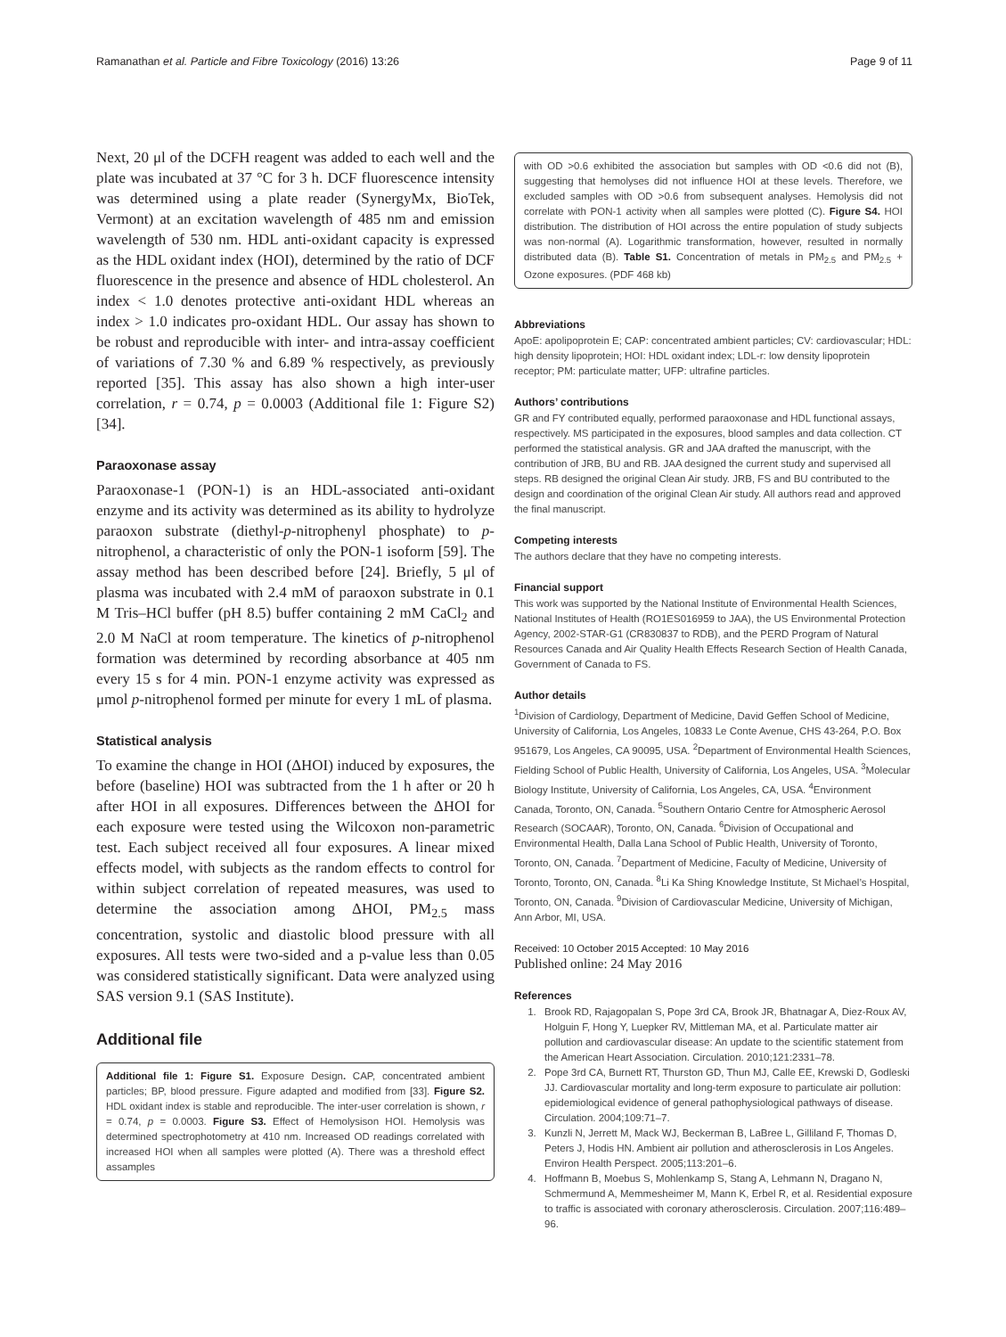Ramanathan et al. Particle and Fibre Toxicology (2016) 13:26 Page 9 of 11
Next, 20 μl of the DCFH reagent was added to each well and the plate was incubated at 37 °C for 3 h. DCF fluorescence intensity was determined using a plate reader (SynergyMx, BioTek, Vermont) at an excitation wavelength of 485 nm and emission wavelength of 530 nm. HDL anti-oxidant capacity is expressed as the HDL oxidant index (HOI), determined by the ratio of DCF fluorescence in the presence and absence of HDL cholesterol. An index < 1.0 denotes protective anti-oxidant HDL whereas an index > 1.0 indicates pro-oxidant HDL. Our assay has shown to be robust and reproducible with inter- and intra-assay coefficient of variations of 7.30 % and 6.89 % respectively, as previously reported [35]. This assay has also shown a high inter-user correlation, r = 0.74, p = 0.0003 (Additional file 1: Figure S2) [34].
Paraoxonase assay
Paraoxonase-1 (PON-1) is an HDL-associated anti-oxidant enzyme and its activity was determined as its ability to hydrolyze paraoxon substrate (diethyl-p-nitrophenyl phosphate) to p-nitrophenol, a characteristic of only the PON-1 isoform [59]. The assay method has been described before [24]. Briefly, 5 μl of plasma was incubated with 2.4 mM of paraoxon substrate in 0.1 M Tris–HCl buffer (pH 8.5) buffer containing 2 mM CaCl<sub>2</sub> and 2.0 M NaCl at room temperature. The kinetics of p-nitrophenol formation was determined by recording absorbance at 405 nm every 15 s for 4 min. PON-1 enzyme activity was expressed as μmol p-nitrophenol formed per minute for every 1 mL of plasma.
Statistical analysis
To examine the change in HOI (ΔHOI) induced by exposures, the before (baseline) HOI was subtracted from the 1 h after or 20 h after HOI in all exposures. Differences between the ΔHOI for each exposure were tested using the Wilcoxon non-parametric test. Each subject received all four exposures. A linear mixed effects model, with subjects as the random effects to control for within subject correlation of repeated measures, was used to determine the association among ΔHOI, PM<sub>2.5</sub> mass concentration, systolic and diastolic blood pressure with all exposures. All tests were two-sided and a p-value less than 0.05 was considered statistically significant. Data were analyzed using SAS version 9.1 (SAS Institute).
Additional file
Additional file 1: Figure S1. Exposure Design. CAP, concentrated ambient particles; BP, blood pressure. Figure adapted and modified from [33]. Figure S2. HDL oxidant index is stable and reproducible. The inter-user correlation is shown, r = 0.74, p = 0.0003. Figure S3. Effect of Hemolysison HOI. Hemolysis was determined spectrophotometry at 410 nm. Increased OD readings correlated with increased HOI when all samples were plotted (A). There was a threshold effect assamples
with OD >0.6 exhibited the association but samples with OD <0.6 did not (B), suggesting that hemolyses did not influence HOI at these levels. Therefore, we excluded samples with OD >0.6 from subsequent analyses. Hemolysis did not correlate with PON-1 activity when all samples were plotted (C). Figure S4. HOI distribution. The distribution of HOI across the entire population of study subjects was non-normal (A). Logarithmic transformation, however, resulted in normally distributed data (B). Table S1. Concentration of metals in PM<sub>2.5</sub> and PM<sub>2.5</sub> + Ozone exposures. (PDF 468 kb)
Abbreviations
ApoE: apolipoprotein E; CAP: concentrated ambient particles; CV: cardiovascular; HDL: high density lipoprotein; HOI: HDL oxidant index; LDL-r: low density lipoprotein receptor; PM: particulate matter; UFP: ultrafine particles.
Authors’ contributions
GR and FY contributed equally, performed paraoxonase and HDL functional assays, respectively. MS participated in the exposures, blood samples and data collection. CT performed the statistical analysis. GR and JAA drafted the manuscript, with the contribution of JRB, BU and RB. JAA designed the current study and supervised all steps. RB designed the original Clean Air study. JRB, FS and BU contributed to the design and coordination of the original Clean Air study. All authors read and approved the final manuscript.
Competing interests
The authors declare that they have no competing interests.
Financial support
This work was supported by the National Institute of Environmental Health Sciences, National Institutes of Health (RO1ES016959 to JAA), the US Environmental Protection Agency, 2002-STAR-G1 (CR830837 to RDB), and the PERD Program of Natural Resources Canada and Air Quality Health Effects Research Section of Health Canada, Government of Canada to FS.
Author details
<sup>1</sup> Division of Cardiology, Department of Medicine, David Geffen School of Medicine, University of California, Los Angeles, 10833 Le Conte Avenue, CHS 43-264, P.O. Box 951679, Los Angeles, CA 90095, USA. <sup>2</sup>Department of Environmental Health Sciences, Fielding School of Public Health, University of California, Los Angeles, USA. <sup>3</sup>Molecular Biology Institute, University of California, Los Angeles, CA, USA. <sup>4</sup>Environment Canada, Toronto, ON, Canada. <sup>5</sup>Southern Ontario Centre for Atmospheric Aerosol Research (SOCAAR), Toronto, ON, Canada. <sup>6</sup>Division of Occupational and Environmental Health, Dalla Lana School of Public Health, University of Toronto, Toronto, ON, Canada. <sup>7</sup>Department of Medicine, Faculty of Medicine, University of Toronto, Toronto, ON, Canada. <sup>8</sup>Li Ka Shing Knowledge Institute, St Michael’s Hospital, Toronto, ON, Canada. <sup>9</sup>Division of Cardiovascular Medicine, University of Michigan, Ann Arbor, MI, USA.
Received: 10 October 2015 Accepted: 10 May 2016
Published online: 24 May 2016
References
1. Brook RD, Rajagopalan S, Pope 3rd CA, Brook JR, Bhatnagar A, Diez-Roux AV, Holguin F, Hong Y, Luepker RV, Mittleman MA, et al. Particulate matter air pollution and cardiovascular disease: An update to the scientific statement from the American Heart Association. Circulation. 2010;121:2331–78.
2. Pope 3rd CA, Burnett RT, Thurston GD, Thun MJ, Calle EE, Krewski D, Godleski JJ. Cardiovascular mortality and long-term exposure to particulate air pollution: epidemiological evidence of general pathophysiological pathways of disease. Circulation. 2004;109:71–7.
3. Kunzli N, Jerrett M, Mack WJ, Beckerman B, LaBree L, Gilliland F, Thomas D, Peters J, Hodis HN. Ambient air pollution and atherosclerosis in Los Angeles. Environ Health Perspect. 2005;113:201–6.
4. Hoffmann B, Moebus S, Mohlenkamp S, Stang A, Lehmann N, Dragano N, Schmermund A, Memmesheimer M, Mann K, Erbel R, et al. Residential exposure to traffic is associated with coronary atherosclerosis. Circulation. 2007;116:489–96.